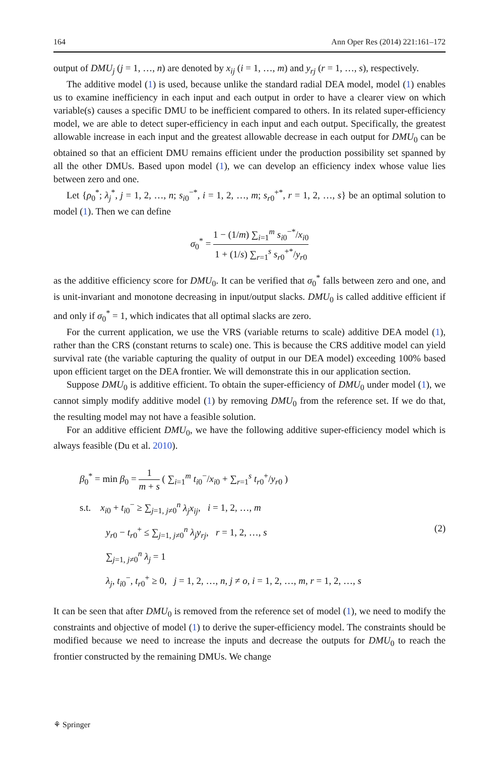164 Ann Oper Res (2014) 221:161–172
output of DMU<sub>j</sub> (j = 1, …, n) are denoted by x<sub>ij</sub> (i = 1, …, m) and y<sub>rj</sub> (r = 1, …, s), respectively.
The additive model (1) is used, because unlike the standard radial DEA model, model (1) enables us to examine inefficiency in each input and each output in order to have a clearer view on which variable(s) causes a specific DMU to be inefficient compared to others. In its related super-efficiency model, we are able to detect super-efficiency in each input and each output. Specifically, the greatest allowable increase in each input and the greatest allowable decrease in each output for DMU<sub>0</sub> can be obtained so that an efficient DMU remains efficient under the production possibility set spanned by all the other DMUs. Based upon model (1), we can develop an efficiency index whose value lies between zero and one.
Let {ρ<sub>0</sub><sup>*</sup>; λ<sub>j</sub><sup>*</sup>, j = 1, 2, …, n; s<sub>i0</sub><sup>−*</sup>, i = 1, 2, …, m; s<sub>r0</sub><sup>+*</sup>, r = 1, 2, …, s} be an optimal solution to model (1). Then we can define
σ<sub>0</sub><sup>*</sup> = 1 − (1/m) ∑<sub>i=1</sub><sup>m</sup> s<sub>i0</sub><sup>−*</sup>/x<sub>i0</sub> 1 + (1/s) ∑<sub>r=1</sub><sup>s</sup> s<sub>r0</sub><sup>+*</sup>/y<sub>r0</sub>
as the additive efficiency score for DMU<sub>0</sub>. It can be verified that σ<sub>0</sub><sup>*</sup> falls between zero and one, and is unit-invariant and monotone decreasing in input/output slacks. DMU<sub>0</sub> is called additive efficient if and only if σ<sub>0</sub><sup>*</sup> = 1, which indicates that all optimal slacks are zero.
For the current application, we use the VRS (variable returns to scale) additive DEA model (1), rather than the CRS (constant returns to scale) one. This is because the CRS additive model can yield survival rate (the variable capturing the quality of output in our DEA model) exceeding 100% based upon efficient target on the DEA frontier. We will demonstrate this in our application section.
Suppose DMU<sub>0</sub> is additive efficient. To obtain the super-efficiency of DMU<sub>0</sub> under model (1), we cannot simply modify additive model (1) by removing DMU<sub>0</sub> from the reference set. If we do that, the resulting model may not have a feasible solution.
For an additive efficient DMU<sub>0</sub>, we have the following additive super-efficiency model which is always feasible (Du et al. 2010).
β<sub>0</sub><sup>*</sup> = min β<sub>0</sub> = 1 m + s ( ∑<sub>i=1</sub><sup>m</sup> t<sub>i0</sub><sup>−</sup>/x<sub>i0</sub> + ∑<sub>r=1</sub><sup>s</sup> t<sub>r0</sub><sup>+</sup>/y<sub>r0</sub> )
s.t. x<sub>i0</sub> + t<sub>i0</sub><sup>−</sup> ≥ ∑<sub>j=1, j≠0</sub><sup>n</sup> λ<sub>j</sub>x<sub>ij</sub>, i = 1, 2, …, m
y<sub>r0</sub> − t<sub>r0</sub><sup>+</sup> ≤ ∑<sub>j=1, j≠0</sub><sup>n</sup> λ<sub>j</sub>y<sub>rj</sub>, r = 1, 2, …, s
∑<sub>j=1, j≠0</sub><sup>n</sup> λ<sub>j</sub> = 1
λ<sub>j</sub>, t<sub>i0</sub><sup>−</sup>, t<sub>r0</sub><sup>+</sup> ≥ 0, j = 1, 2, …, n, j ≠ o, i = 1, 2, …, m, r = 1, 2, …, s
(2)
It can be seen that after DMU<sub>0</sub> is removed from the reference set of model (1), we need to modify the constraints and objective of model (1) to derive the super-efficiency model. The constraints should be modified because we need to increase the inputs and decrease the outputs for DMU<sub>0</sub> to reach the frontier constructed by the remaining DMUs. We change
⚘ Springer